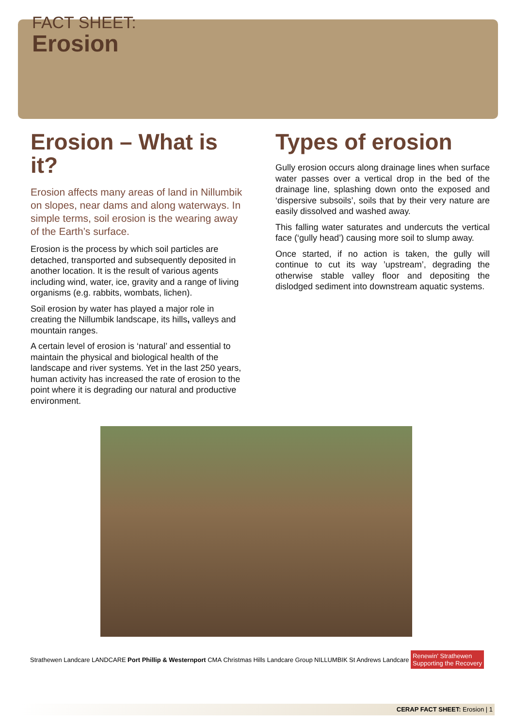FACT SHEET:
Erosion
Erosion – What is it?
Erosion affects many areas of land in Nillumbik on slopes, near dams and along waterways. In simple terms, soil erosion is the wearing away of the Earth’s surface.
Erosion is the process by which soil particles are detached, transported and subsequently deposited in another location. It is the result of various agents including wind, water, ice, gravity and a range of living organisms (e.g. rabbits, wombats, lichen).
Soil erosion by water has played a major role in creating the Nillumbik landscape, its hills, valleys and mountain ranges.
A certain level of erosion is ‘natural’ and essential to maintain the physical and biological health of the landscape and river systems. Yet in the last 250 years, human activity has increased the rate of erosion to the point where it is degrading our natural and productive environment.
Types of erosion
Gully erosion occurs along drainage lines when surface water passes over a vertical drop in the bed of the drainage line, splashing down onto the exposed and ‘dispersive subsoils’, soils that by their very nature are easily dissolved and washed away.
This falling water saturates and undercuts the vertical face (‘gully head’) causing more soil to slump away.
Once started, if no action is taken, the gully will continue to cut its way ’upstream’, degrading the otherwise stable valley floor and depositing the dislodged sediment into downstream aquatic systems.
Strathewen Landcare LANDCARE Port Phillip & Westernport CMA Christmas Hills Landcare Group NILLUMBIK St Andrews Landcare Renewin' Strathewen
Supporting the Recovery
CERAP FACT SHEET: Erosion | 1